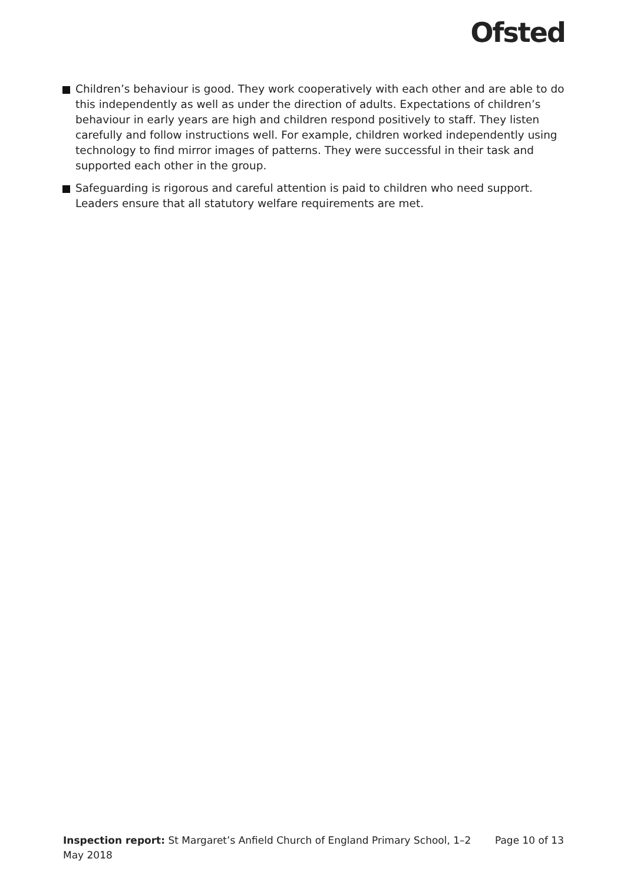Ofsted
Children’s behaviour is good. They work cooperatively with each other and are able to do this independently as well as under the direction of adults. Expectations of children’s behaviour in early years are high and children respond positively to staff. They listen carefully and follow instructions well. For example, children worked independently using technology to find mirror images of patterns. They were successful in their task and supported each other in the group.
Safeguarding is rigorous and careful attention is paid to children who need support. Leaders ensure that all statutory welfare requirements are met.
Inspection report: St Margaret’s Anfield Church of England Primary School, 1–2 May 2018
Page 10 of 13